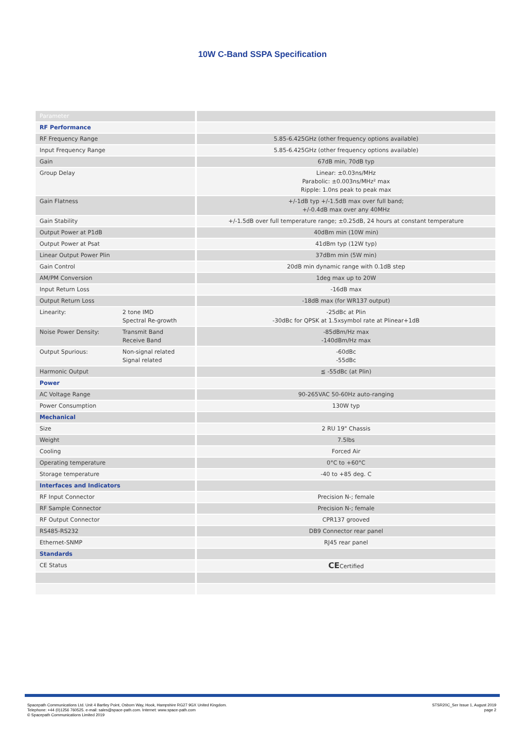10W C-Band SSPA Specification
| Parameter | | |
| RF Performance | | |
| RF Frequency Range | | 5.85-6.425GHz (other frequency options available) |
| Input Frequency Range | | 5.85-6.425GHz (other frequency options available) |
| Gain | | 67dB min, 70dB typ |
| Group Delay | | Linear: ±0.03ns/MHz Parabolic: ±0.003ns/MHz² max Ripple: 1.0ns peak to peak max |
| Gain Flatness | | +/-1dB typ +/-1.5dB max over full band; +/-0.4dB max over any 40MHz |
| Gain Stability | | +/-1.5dB over full temperature range; ±0.25dB, 24 hours at constant temperature |
| Output Power at P1dB | | 40dBm min (10W min) |
| Output Power at Psat | | 41dBm typ (12W typ) |
| Linear Output Power Plin | | 37dBm min (5W min) |
| Gain Control | | 20dB min dynamic range with 0.1dB step |
| AM/PM Conversion | | 1deg max up to 20W |
| Input Return Loss | | -16dB max |
| Output Return Loss | | -18dB max (for WR137 output) |
| Linearity: | 2 tone IMD Spectral Re-growth | -25dBc at Plin -30dBc for QPSK at 1.5xsymbol rate at Plinear+1dB |
| Noise Power Density: | Transmit Band Receive Band | -85dBm/Hz max -140dBm/Hz max |
| Output Spurious: | Non-signal related Signal related | -60dBc -55dBc |
| Harmonic Output | | ≦ -55dBc (at Plin) |
| Power | | |
| AC Voltage Range | | 90-265VAC 50-60Hz auto-ranging |
| Power Consumption | | 130W typ |
| Mechanical | | |
| Size | | 2 RU 19" Chassis |
| Weight | | 7.5lbs |
| Cooling | | Forced Air |
| Operating temperature | | 0°C to +60°C |
| Storage temperature | | -40 to +85 deg. C |
| Interfaces and Indicators | | |
| RF Input Connector | | Precision N-; female |
| RF Sample Connector | | Precision N-; female |
| RF Output Connector | | CPR137 grooved |
| RS485-RS232 | | DB9 Connector rear panel |
| Ethernet-SNMP | | RJ45 rear panel |
| Standards | | |
| CE Status | | CE Certified |
Spacepath Communications Ltd. Unit 4 Bartley Point, Osborn Way, Hook, Hampshire RG27 9GX United Kingdom.
Telephone: +44 (0)1256 760525. e-mail: sales@space-path.com. Internet: www.space-path.com
© Spacepath Communications Limited 2019
STSR20C_Ser Issue 1, August 2019
page 2